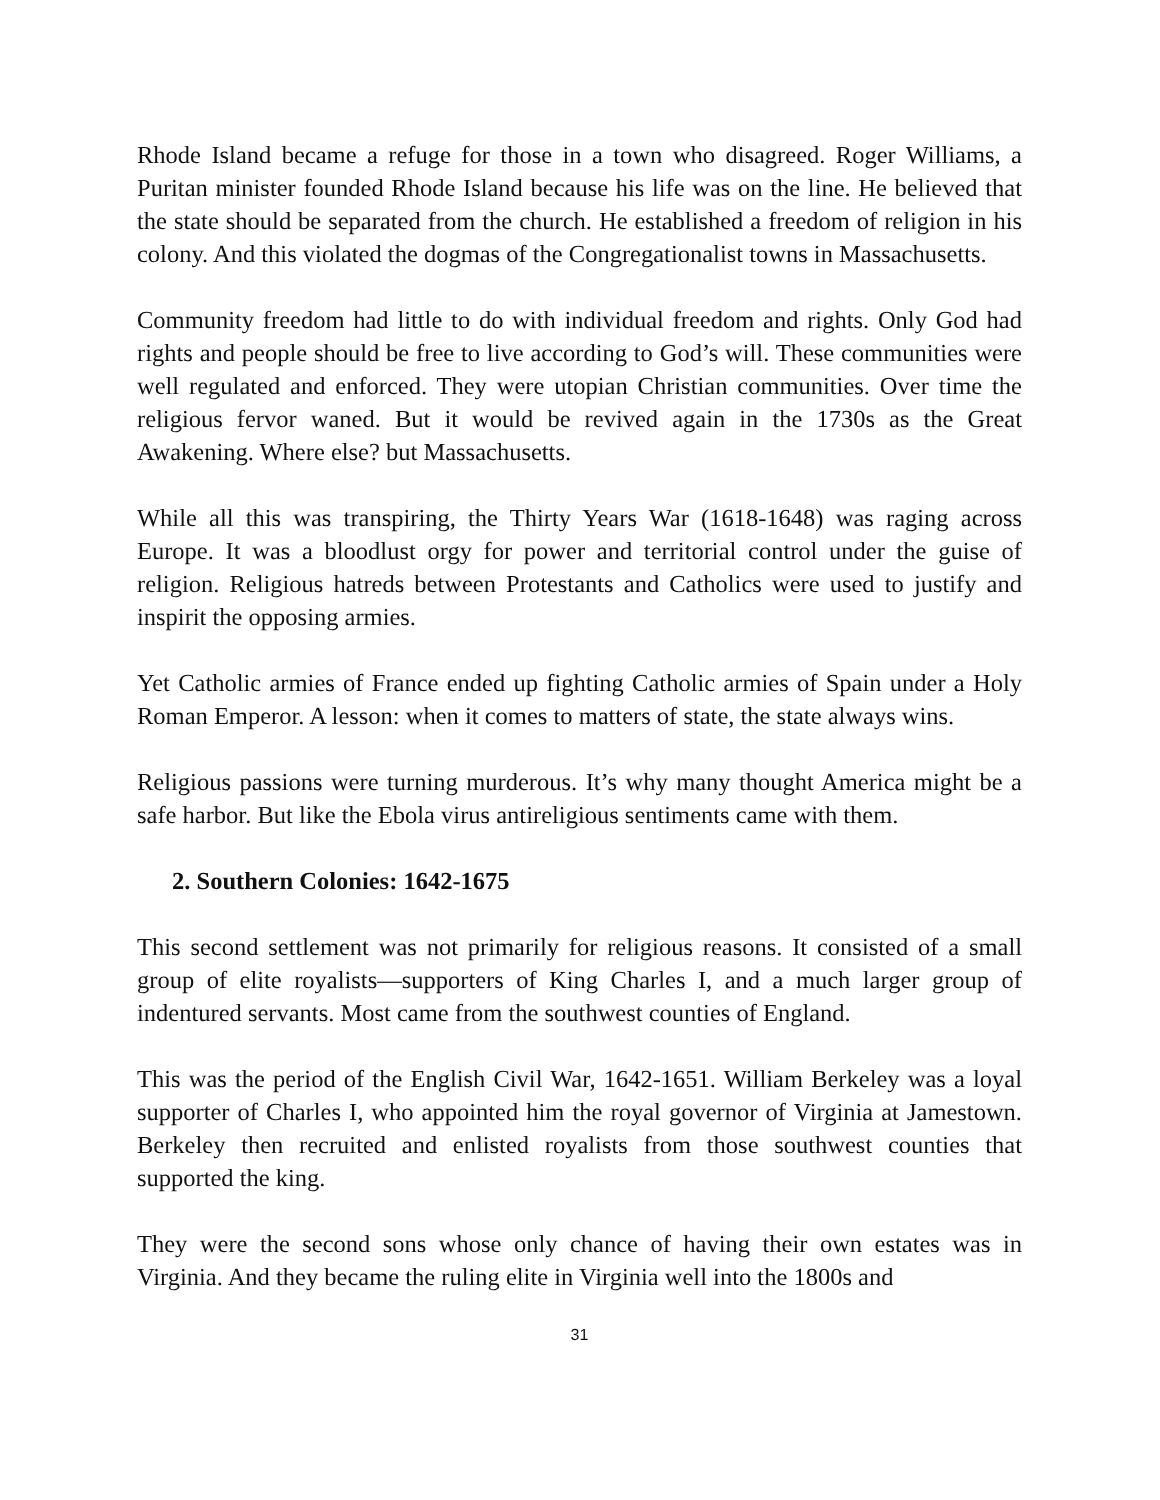Rhode Island became a refuge for those in a town who disagreed. Roger Williams, a Puritan minister founded Rhode Island because his life was on the line. He believed that the state should be separated from the church. He established a freedom of religion in his colony. And this violated the dogmas of the Congregationalist towns in Massachusetts.
Community freedom had little to do with individual freedom and rights. Only God had rights and people should be free to live according to God’s will. These communities were well regulated and enforced. They were utopian Christian communities. Over time the religious fervor waned. But it would be revived again in the 1730s as the Great Awakening. Where else? but Massachusetts.
While all this was transpiring, the Thirty Years War (1618-1648) was raging across Europe. It was a bloodlust orgy for power and territorial control under the guise of religion. Religious hatreds between Protestants and Catholics were used to justify and inspirit the opposing armies.
Yet Catholic armies of France ended up fighting Catholic armies of Spain under a Holy Roman Emperor. A lesson: when it comes to matters of state, the state always wins.
Religious passions were turning murderous. It’s why many thought America might be a safe harbor. But like the Ebola virus antireligious sentiments came with them.
2. Southern Colonies: 1642-1675
This second settlement was not primarily for religious reasons. It consisted of a small group of elite royalists—supporters of King Charles I, and a much larger group of indentured servants. Most came from the southwest counties of England.
This was the period of the English Civil War, 1642-1651. William Berkeley was a loyal supporter of Charles I, who appointed him the royal governor of Virginia at Jamestown. Berkeley then recruited and enlisted royalists from those southwest counties that supported the king.
They were the second sons whose only chance of having their own estates was in Virginia. And they became the ruling elite in Virginia well into the 1800s and
31